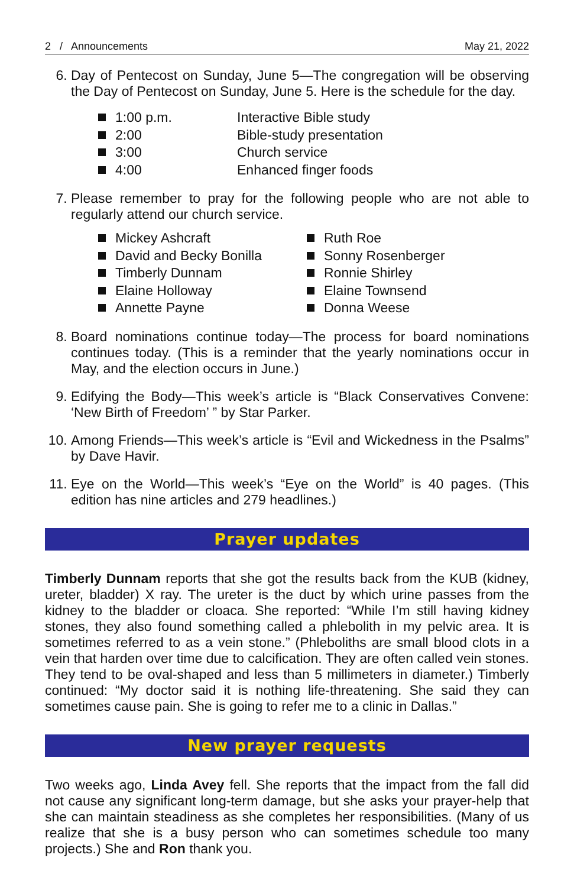2 / Announcements May 21, 2022
6. Day of Pentecost on Sunday, June 5—The congregation will be observing the Day of Pentecost on Sunday, June 5. Here is the schedule for the day.
1:00 p.m. Interactive Bible study
2:00 Bible-study presentation
3:00 Church service
4:00 Enhanced finger foods
7. Please remember to pray for the following people who are not able to regularly attend our church service.
Mickey Ashcraft
David and Becky Bonilla
Timberly Dunnam
Elaine Holloway
Annette Payne
Ruth Roe
Sonny Rosenberger
Ronnie Shirley
Elaine Townsend
Donna Weese
8. Board nominations continue today—The process for board nominations continues today. (This is a reminder that the yearly nominations occur in May, and the election occurs in June.)
9. Edifying the Body—This week’s article is “Black Conservatives Convene: ‘New Birth of Freedom’ ” by Star Parker.
10. Among Friends—This week’s article is “Evil and Wickedness in the Psalms” by Dave Havir.
11. Eye on the World—This week’s “Eye on the World” is 40 pages. (This edition has nine articles and 279 headlines.)
Prayer updates
Timberly Dunnam reports that she got the results back from the KUB (kidney, ureter, bladder) X ray. The ureter is the duct by which urine passes from the kidney to the bladder or cloaca. She reported: “While I’m still having kidney stones, they also found something called a phlebolith in my pelvic area. It is sometimes referred to as a vein stone.” (Phleboliths are small blood clots in a vein that harden over time due to calcification. They are often called vein stones. They tend to be oval-shaped and less than 5 millimeters in diameter.) Timberly continued: “My doctor said it is nothing life-threatening. She said they can sometimes cause pain. She is going to refer me to a clinic in Dallas.”
New prayer requests
Two weeks ago, Linda Avey fell. She reports that the impact from the fall did not cause any significant long-term damage, but she asks your prayer-help that she can maintain steadiness as she completes her responsibilities. (Many of us realize that she is a busy person who can sometimes schedule too many projects.) She and Ron thank you.